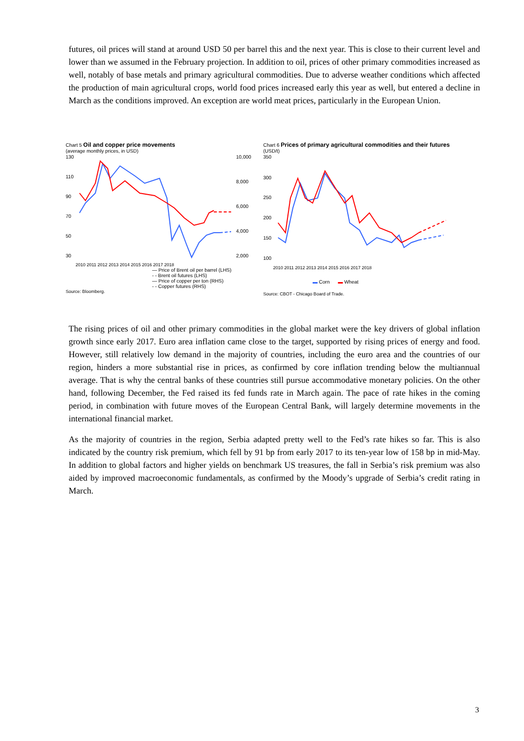futures, oil prices will stand at around USD 50 per barrel this and the next year. This is close to their current level and lower than we assumed in the February projection. In addition to oil, prices of other primary commodities increased as well, notably of base metals and primary agricultural commodities. Due to adverse weather conditions which affected the production of main agricultural crops, world food prices increased early this year as well, but entered a decline in March as the conditions improved. An exception are world meat prices, particularly in the European Union.
Chart 5 Oil and copper price movements
(average monthly prices, in USD)
130
110
90
70
50
30
10,000
8,000
6,000
4,000
2,000
2010 2011 2012 2013 2014 2015 2016 2017 2018
— Price of Brent oil per barrel (LHS)
- - Brent oil futures (LHS)
— Price of copper per ton (RHS)
- - Copper futures (RHS)
Source: Bloomberg.
Chart 6 Prices of primary agricultural commodities and their futures
(USD/t)
350
300
250
200
150
100
2010 2011 2012 2013 2014 2015 2016 2017 2018
▬ Corn ▬ Wheat
Source: CBOT - Chicago Board of Trade.
The rising prices of oil and other primary commodities in the global market were the key drivers of global inflation growth since early 2017. Euro area inflation came close to the target, supported by rising prices of energy and food. However, still relatively low demand in the majority of countries, including the euro area and the countries of our region, hinders a more substantial rise in prices, as confirmed by core inflation trending below the multiannual average. That is why the central banks of these countries still pursue accommodative monetary policies. On the other hand, following December, the Fed raised its fed funds rate in March again. The pace of rate hikes in the coming period, in combination with future moves of the European Central Bank, will largely determine movements in the international financial market.
As the majority of countries in the region, Serbia adapted pretty well to the Fed’s rate hikes so far. This is also indicated by the country risk premium, which fell by 91 bp from early 2017 to its ten-year low of 158 bp in mid-May. In addition to global factors and higher yields on benchmark US treasures, the fall in Serbia’s risk premium was also aided by improved macroeconomic fundamentals, as confirmed by the Moody’s upgrade of Serbia’s credit rating in March.
3